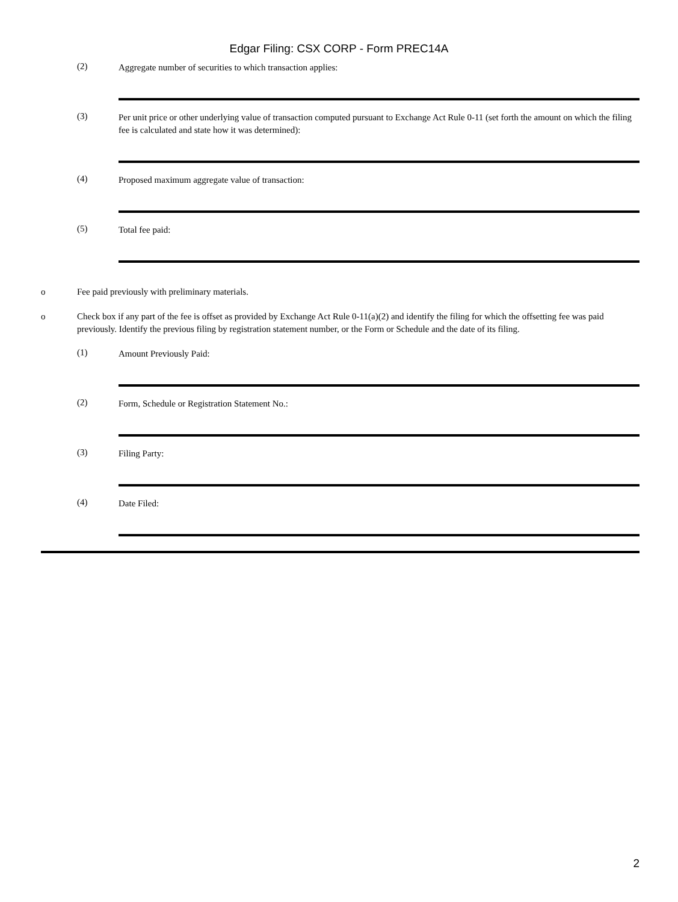Edgar Filing: CSX CORP - Form PREC14A
(2)
Aggregate number of securities to which transaction applies:
(3)
Per unit price or other underlying value of transaction computed pursuant to Exchange Act Rule 0-11 (set forth the amount on which the filing fee is calculated and state how it was determined):
(4)
Proposed maximum aggregate value of transaction:
(5)
Total fee paid:
o Fee paid previously with preliminary materials.
o Check box if any part of the fee is offset as provided by Exchange Act Rule 0-11(a)(2) and identify the filing for which the offsetting fee was paid previously. Identify the previous filing by registration statement number, or the Form or Schedule and the date of its filing.
(1)
Amount Previously Paid:
(2)
Form, Schedule or Registration Statement No.:
(3)
Filing Party:
(4)
Date Filed:
2